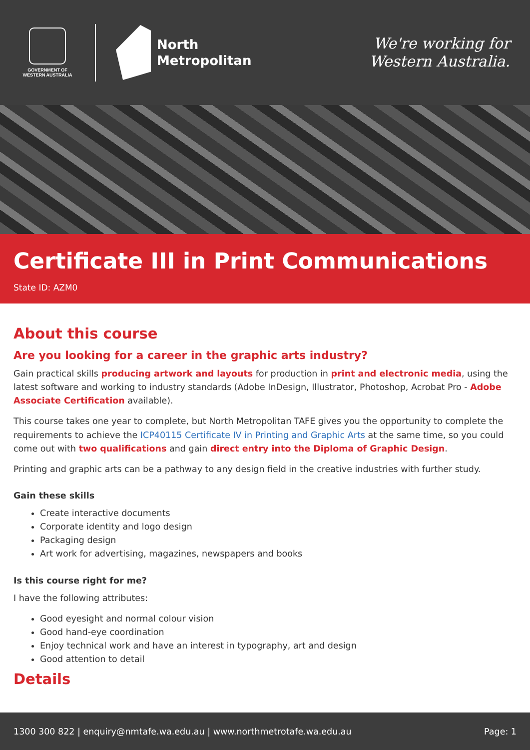GOVERNMENT OF WESTERN AUSTRALIA
North
Metropolitan
We're working for
Western Australia.
Certificate III in Print Communications
State ID: AZM0
About this course
Are you looking for a career in the graphic arts industry?
Gain practical skills producing artwork and layouts for production in print and electronic media, using the latest software and working to industry standards (Adobe InDesign, Illustrator, Photoshop, Acrobat Pro - Adobe Associate Certification available).
This course takes one year to complete, but North Metropolitan TAFE gives you the opportunity to complete the requirements to achieve the ICP40115 Certificate IV in Printing and Graphic Arts at the same time, so you could come out with two qualifications and gain direct entry into the Diploma of Graphic Design.
Printing and graphic arts can be a pathway to any design field in the creative industries with further study.
Gain these skills
Create interactive documents
Corporate identity and logo design
Packaging design
Art work for advertising, magazines, newspapers and books
Is this course right for me?
I have the following attributes:
Good eyesight and normal colour vision
Good hand-eye coordination
Enjoy technical work and have an interest in typography, art and design
Good attention to detail
Details
1300 300 822 | enquiry@nmtafe.wa.edu.au | www.northmetrotafe.wa.edu.au Page: 1